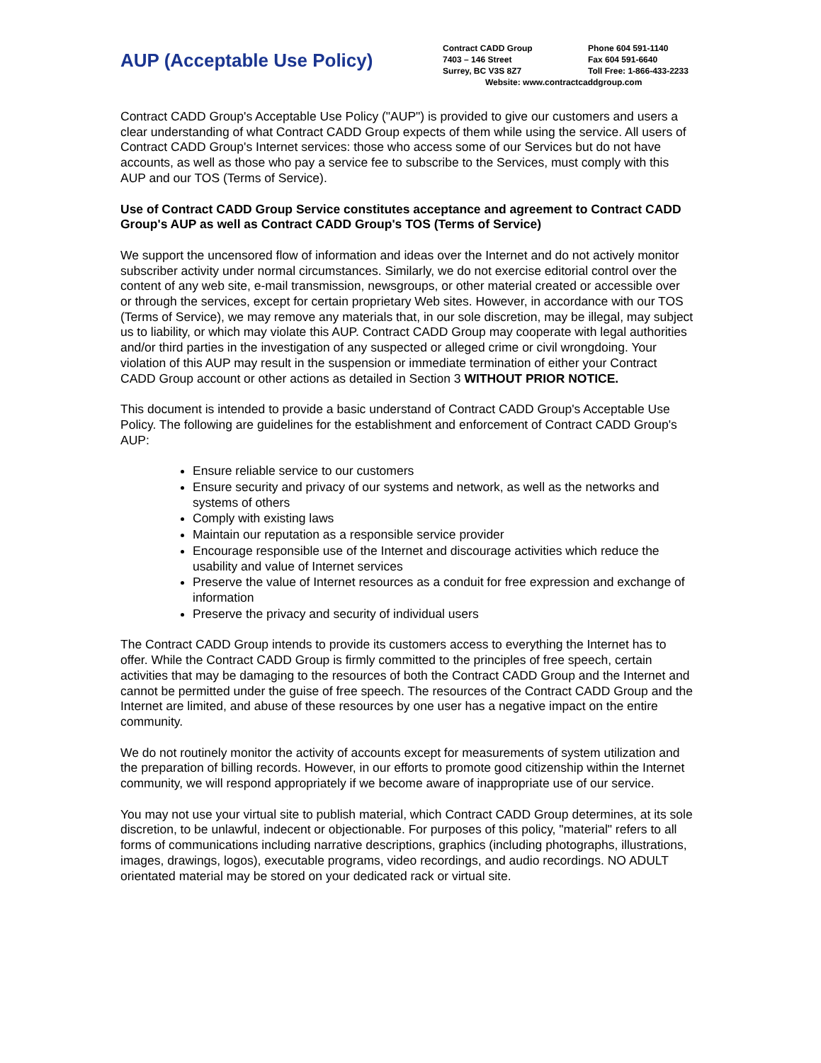AUP (Acceptable Use Policy)
Contract CADD Group Phone 604 591-1140
7403 – 146 Street Fax 604 591-6640
Surrey, BC V3S 8Z7 Toll Free: 1-866-433-2233
Website: www.contractcaddgroup.com
Contract CADD Group's Acceptable Use Policy ("AUP") is provided to give our customers and users a clear understanding of what Contract CADD Group expects of them while using the service. All users of Contract CADD Group's Internet services: those who access some of our Services but do not have accounts, as well as those who pay a service fee to subscribe to the Services, must comply with this AUP and our TOS (Terms of Service).
Use of Contract CADD Group Service constitutes acceptance and agreement to Contract CADD Group's AUP as well as Contract CADD Group's TOS (Terms of Service)
We support the uncensored flow of information and ideas over the Internet and do not actively monitor subscriber activity under normal circumstances. Similarly, we do not exercise editorial control over the content of any web site, e-mail transmission, newsgroups, or other material created or accessible over or through the services, except for certain proprietary Web sites. However, in accordance with our TOS (Terms of Service), we may remove any materials that, in our sole discretion, may be illegal, may subject us to liability, or which may violate this AUP. Contract CADD Group may cooperate with legal authorities and/or third parties in the investigation of any suspected or alleged crime or civil wrongdoing. Your violation of this AUP may result in the suspension or immediate termination of either your Contract CADD Group account or other actions as detailed in Section 3 WITHOUT PRIOR NOTICE.
This document is intended to provide a basic understand of Contract CADD Group's Acceptable Use Policy. The following are guidelines for the establishment and enforcement of Contract CADD Group's AUP:
Ensure reliable service to our customers
Ensure security and privacy of our systems and network, as well as the networks and systems of others
Comply with existing laws
Maintain our reputation as a responsible service provider
Encourage responsible use of the Internet and discourage activities which reduce the usability and value of Internet services
Preserve the value of Internet resources as a conduit for free expression and exchange of information
Preserve the privacy and security of individual users
The Contract CADD Group intends to provide its customers access to everything the Internet has to offer. While the Contract CADD Group is firmly committed to the principles of free speech, certain activities that may be damaging to the resources of both the Contract CADD Group and the Internet and cannot be permitted under the guise of free speech. The resources of the Contract CADD Group and the Internet are limited, and abuse of these resources by one user has a negative impact on the entire community.
We do not routinely monitor the activity of accounts except for measurements of system utilization and the preparation of billing records. However, in our efforts to promote good citizenship within the Internet community, we will respond appropriately if we become aware of inappropriate use of our service.
You may not use your virtual site to publish material, which Contract CADD Group determines, at its sole discretion, to be unlawful, indecent or objectionable. For purposes of this policy, "material" refers to all forms of communications including narrative descriptions, graphics (including photographs, illustrations, images, drawings, logos), executable programs, video recordings, and audio recordings. NO ADULT orientated material may be stored on your dedicated rack or virtual site.